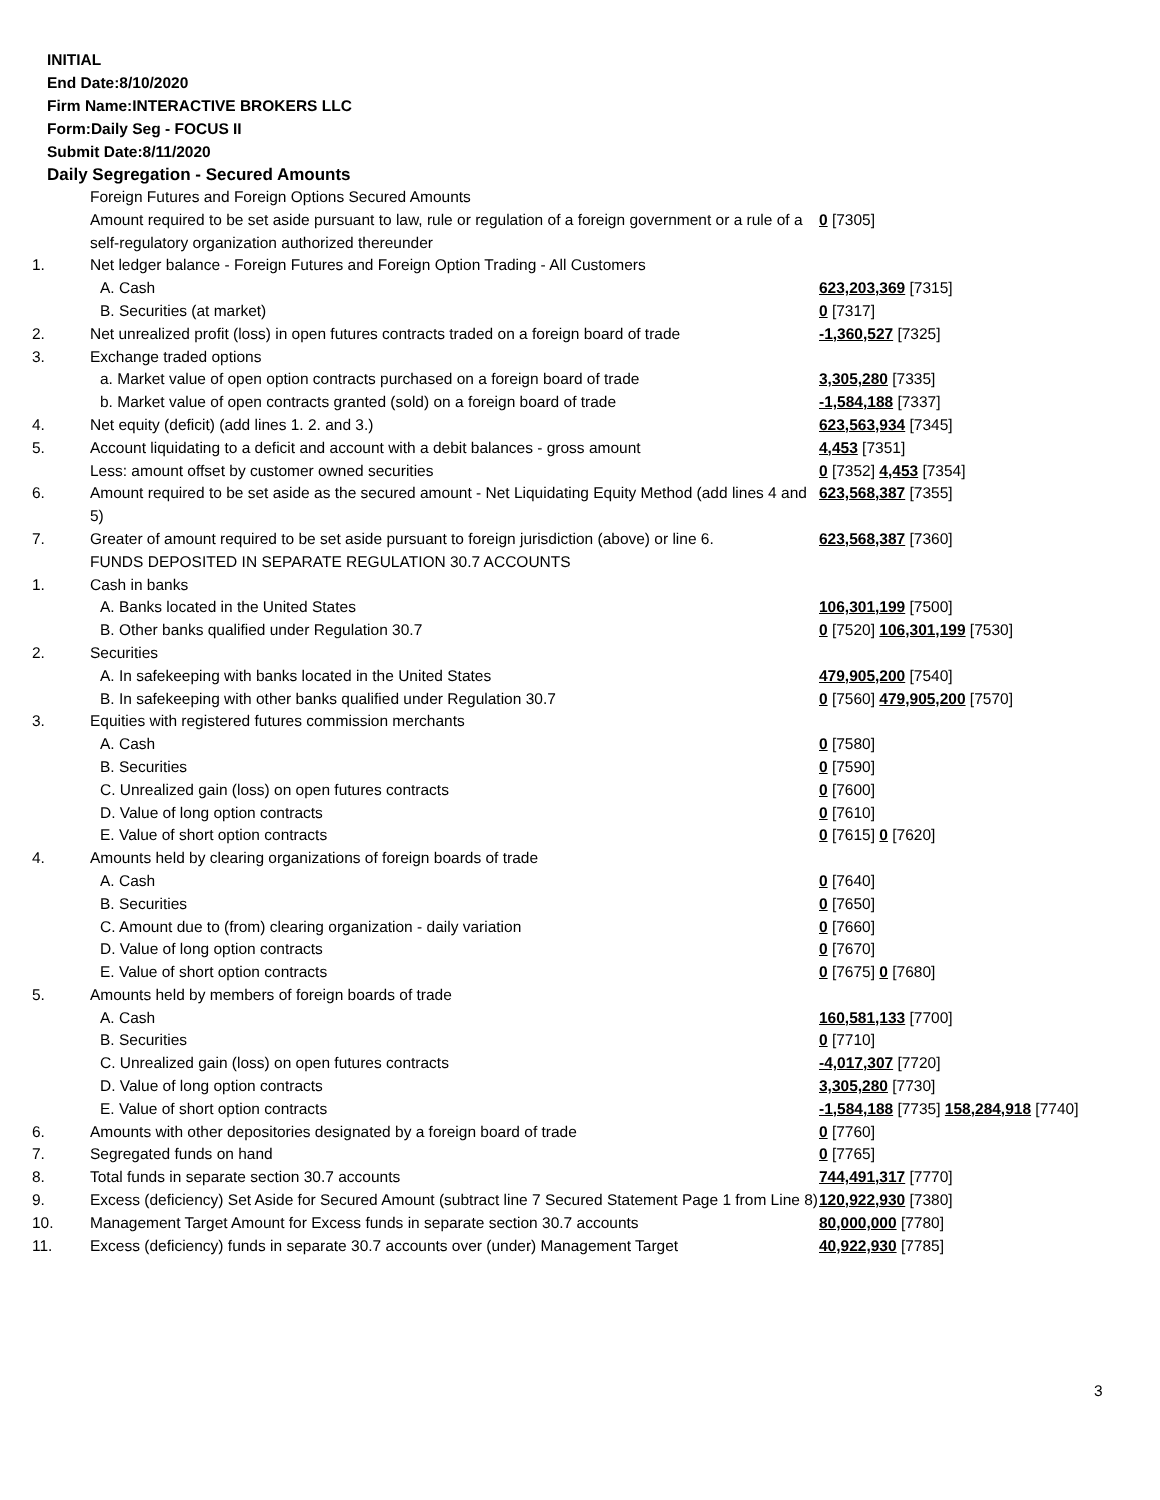INITIAL
End Date:8/10/2020
Firm Name:INTERACTIVE BROKERS LLC
Form:Daily Seg - FOCUS II
Submit Date:8/11/2020
Daily Segregation - Secured Amounts
| | Foreign Futures and Foreign Options Secured Amounts | |
| | Amount required to be set aside pursuant to law, rule or regulation of a foreign government or a rule of a self-regulatory organization authorized thereunder | 0 [7305] |
| 1. | Net ledger balance - Foreign Futures and Foreign Option Trading - All Customers | |
| | A. Cash | 623,203,369 [7315] |
| | B. Securities (at market) | 0 [7317] |
| 2. | Net unrealized profit (loss) in open futures contracts traded on a foreign board of trade | -1,360,527 [7325] |
| 3. | Exchange traded options | |
| | a. Market value of open option contracts purchased on a foreign board of trade | 3,305,280 [7335] |
| | b. Market value of open contracts granted (sold) on a foreign board of trade | -1,584,188 [7337] |
| 4. | Net equity (deficit) (add lines 1. 2. and 3.) | 623,563,934 [7345] |
| 5. | Account liquidating to a deficit and account with a debit balances - gross amount | 4,453 [7351] |
| | Less: amount offset by customer owned securities | 0 [7352] 4,453 [7354] |
| 6. | Amount required to be set aside as the secured amount - Net Liquidating Equity Method (add lines 4 and 5) | 623,568,387 [7355] |
| 7. | Greater of amount required to be set aside pursuant to foreign jurisdiction (above) or line 6. | 623,568,387 [7360] |
| | FUNDS DEPOSITED IN SEPARATE REGULATION 30.7 ACCOUNTS | |
| 1. | Cash in banks | |
| | A. Banks located in the United States | 106,301,199 [7500] |
| | B. Other banks qualified under Regulation 30.7 | 0 [7520] 106,301,199 [7530] |
| 2. | Securities | |
| | A. In safekeeping with banks located in the United States | 479,905,200 [7540] |
| | B. In safekeeping with other banks qualified under Regulation 30.7 | 0 [7560] 479,905,200 [7570] |
| 3. | Equities with registered futures commission merchants | |
| | A. Cash | 0 [7580] |
| | B. Securities | 0 [7590] |
| | C. Unrealized gain (loss) on open futures contracts | 0 [7600] |
| | D. Value of long option contracts | 0 [7610] |
| | E. Value of short option contracts | 0 [7615] 0 [7620] |
| 4. | Amounts held by clearing organizations of foreign boards of trade | |
| | A. Cash | 0 [7640] |
| | B. Securities | 0 [7650] |
| | C. Amount due to (from) clearing organization - daily variation | 0 [7660] |
| | D. Value of long option contracts | 0 [7670] |
| | E. Value of short option contracts | 0 [7675] 0 [7680] |
| 5. | Amounts held by members of foreign boards of trade | |
| | A. Cash | 160,581,133 [7700] |
| | B. Securities | 0 [7710] |
| | C. Unrealized gain (loss) on open futures contracts | -4,017,307 [7720] |
| | D. Value of long option contracts | 3,305,280 [7730] |
| | E. Value of short option contracts | -1,584,188 [7735] 158,284,918 [7740] |
| 6. | Amounts with other depositories designated by a foreign board of trade | 0 [7760] |
| 7. | Segregated funds on hand | 0 [7765] |
| 8. | Total funds in separate section 30.7 accounts | 744,491,317 [7770] |
| 9. | Excess (deficiency) Set Aside for Secured Amount (subtract line 7 Secured Statement Page 1 from Line 8) | 120,922,930 [7380] |
| 10. | Management Target Amount for Excess funds in separate section 30.7 accounts | 80,000,000 [7780] |
| 11. | Excess (deficiency) funds in separate 30.7 accounts over (under) Management Target | 40,922,930 [7785] |
3